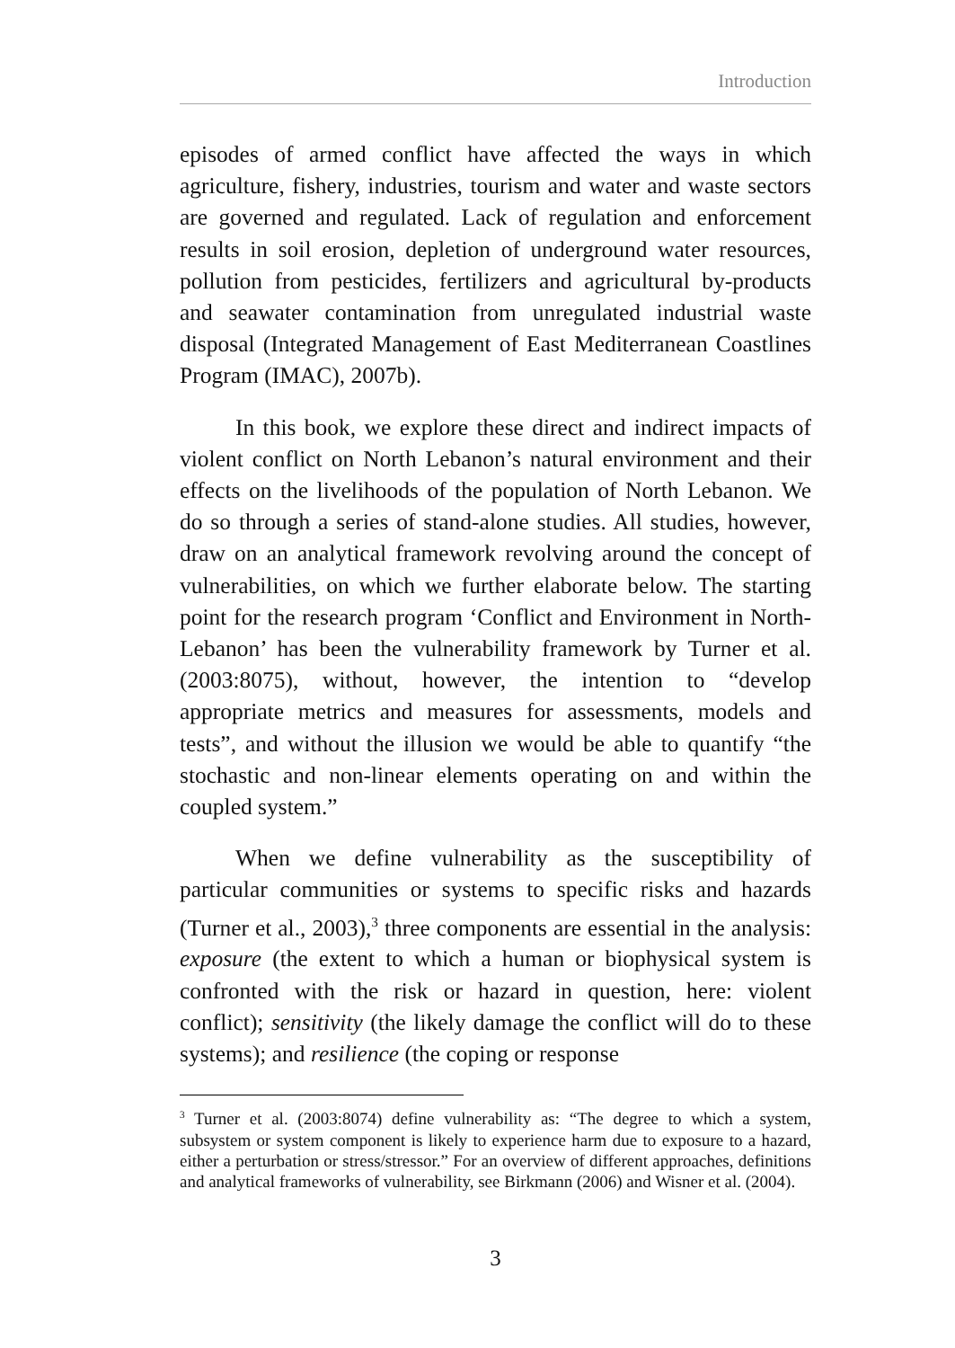Introduction
episodes of armed conflict have affected the ways in which agriculture, fishery, industries, tourism and water and waste sectors are governed and regulated. Lack of regulation and enforcement results in soil erosion, depletion of underground water resources, pollution from pesticides, fertilizers and agricultural by-products and seawater contamination from unregulated industrial waste disposal (Integrated Management of East Mediterranean Coastlines Program (IMAC), 2007b).
In this book, we explore these direct and indirect impacts of violent conflict on North Lebanon’s natural environment and their effects on the livelihoods of the population of North Lebanon. We do so through a series of stand-alone studies. All studies, however, draw on an analytical framework revolving around the concept of vulnerabilities, on which we further elaborate below. The starting point for the research program ‘Conflict and Environment in North-Lebanon’ has been the vulnerability framework by Turner et al. (2003:8075), without, however, the intention to “develop appropriate metrics and measures for assessments, models and tests”, and without the illusion we would be able to quantify “the stochastic and non-linear elements operating on and within the coupled system.”
When we define vulnerability as the susceptibility of particular communities or systems to specific risks and hazards (Turner et al., 2003),<sup>3</sup> three components are essential in the analysis: exposure (the extent to which a human or biophysical system is confronted with the risk or hazard in question, here: violent conflict); sensitivity (the likely damage the conflict will do to these systems); and resilience (the coping or response
<sup>3</sup> Turner et al. (2003:8074) define vulnerability as: “The degree to which a system, subsystem or system component is likely to experience harm due to exposure to a hazard, either a perturbation or stress/stressor.” For an overview of different approaches, definitions and analytical frameworks of vulnerability, see Birkmann (2006) and Wisner et al. (2004).
3